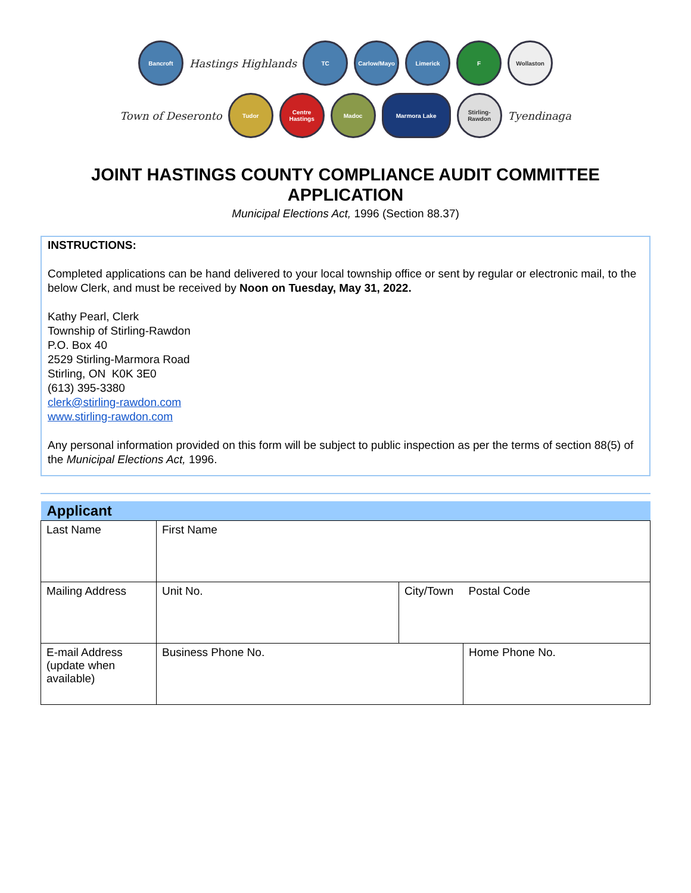Bancroft
Hastings Highlands
TC Carlow/Mayo Limerick F Wollaston
Town of Deseronto
Tudor
Centre Hastings
Madoc Marmora Lake
Stirling-Rawdon
Tyendinaga
JOINT HASTINGS COUNTY COMPLIANCE AUDIT COMMITTEE
APPLICATION
Municipal Elections Act, 1996 (Section 88.37)
INSTRUCTIONS:
Completed applications can be hand delivered to your local township office or sent by regular or electronic mail, to the below Clerk, and must be received by Noon on Tuesday, May 31, 2022.
Kathy Pearl, Clerk
Township of Stirling-Rawdon
P.O. Box 40
2529 Stirling-Marmora Road
Stirling, ON K0K 3E0
(613) 395-3380
clerk@stirling-rawdon.com
www.stirling-rawdon.com
Any personal information provided on this form will be subject to public inspection as per the terms of section 88(5) of the Municipal Elections Act, 1996.
| Applicant | | | |
| --- | --- | --- | --- |
| Last Name | First Name | | |
| Mailing Address | Unit No. | City/Town | Postal Code |
| E-mail Address (update when available) | Business Phone No. | | Home Phone No. |